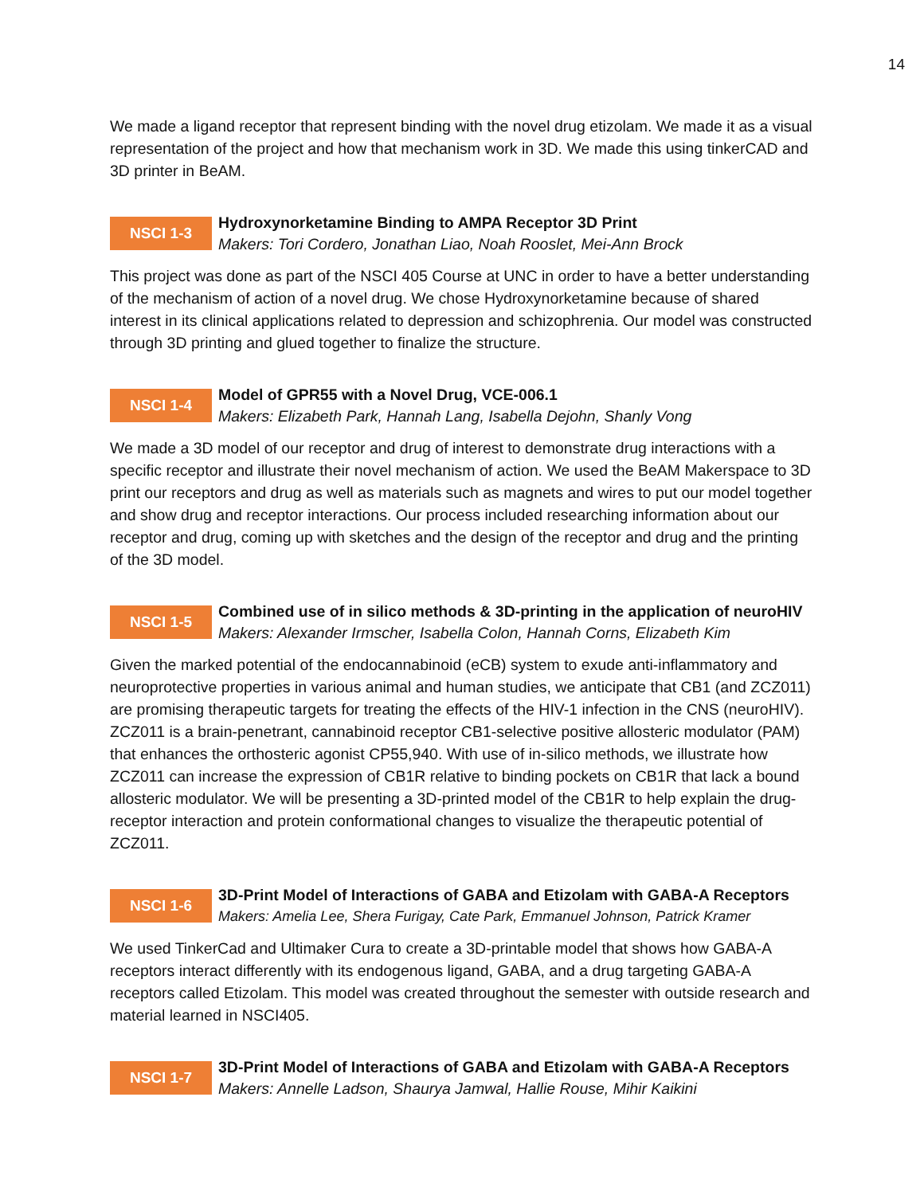14
We made a ligand receptor that represent binding with the novel drug etizolam. We made it as a visual representation of the project and how that mechanism work in 3D. We made this using tinkerCAD and 3D printer in BeAM.
NSCI 1-3
Hydroxynorketamine Binding to AMPA Receptor 3D Print
Makers: Tori Cordero, Jonathan Liao, Noah Rooslet, Mei-Ann Brock
This project was done as part of the NSCI 405 Course at UNC in order to have a better understanding of the mechanism of action of a novel drug. We chose Hydroxynorketamine because of shared interest in its clinical applications related to depression and schizophrenia. Our model was constructed through 3D printing and glued together to finalize the structure.
NSCI 1-4
Model of GPR55 with a Novel Drug, VCE-006.1
Makers: Elizabeth Park, Hannah Lang, Isabella Dejohn, Shanly Vong
We made a 3D model of our receptor and drug of interest to demonstrate drug interactions with a specific receptor and illustrate their novel mechanism of action. We used the BeAM Makerspace to 3D print our receptors and drug as well as materials such as magnets and wires to put our model together and show drug and receptor interactions. Our process included researching information about our receptor and drug, coming up with sketches and the design of the receptor and drug and the printing of the 3D model.
NSCI 1-5
Combined use of in silico methods & 3D-printing in the application of neuroHIV
Makers: Alexander Irmscher, Isabella Colon, Hannah Corns, Elizabeth Kim
Given the marked potential of the endocannabinoid (eCB) system to exude anti-inflammatory and neuroprotective properties in various animal and human studies, we anticipate that CB1 (and ZCZ011) are promising therapeutic targets for treating the effects of the HIV-1 infection in the CNS (neuroHIV). ZCZ011 is a brain-penetrant, cannabinoid receptor CB1-selective positive allosteric modulator (PAM) that enhances the orthosteric agonist CP55,940. With use of in-silico methods, we illustrate how ZCZ011 can increase the expression of CB1R relative to binding pockets on CB1R that lack a bound allosteric modulator. We will be presenting a 3D-printed model of the CB1R to help explain the drug-receptor interaction and protein conformational changes to visualize the therapeutic potential of ZCZ011.
NSCI 1-6
3D-Print Model of Interactions of GABA and Etizolam with GABA-A Receptors
Makers: Amelia Lee, Shera Furigay, Cate Park, Emmanuel Johnson, Patrick Kramer
We used TinkerCad and Ultimaker Cura to create a 3D-printable model that shows how GABA-A receptors interact differently with its endogenous ligand, GABA, and a drug targeting GABA-A receptors called Etizolam. This model was created throughout the semester with outside research and material learned in NSCI405.
NSCI 1-7
3D-Print Model of Interactions of GABA and Etizolam with GABA-A Receptors
Makers: Annelle Ladson, Shaurya Jamwal, Hallie Rouse, Mihir Kaikini